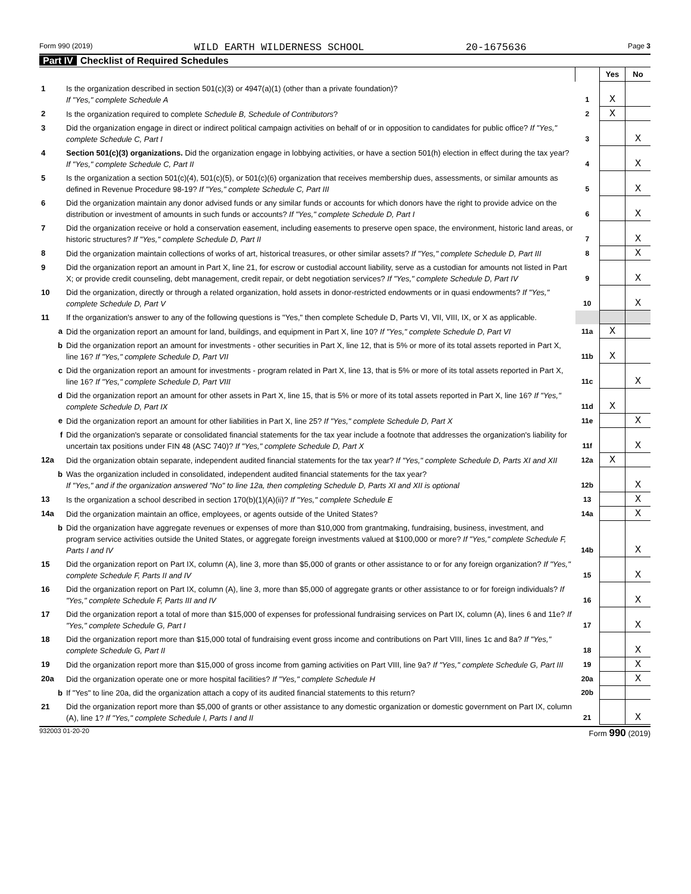Form 990 (2019) WILD EARTH WILDERNESS SCHOOL 20-1675636 Page 3
Part IV Checklist of Required Schedules
| | | | Yes | No |
| 1 | Is the organization described in section 501(c)(3) or 4947(a)(1) (other than a private foundation)? If "Yes," complete Schedule A | 1 | X | |
| 2 | Is the organization required to complete Schedule B, Schedule of Contributors ? | 2 | X | |
| 3 | Did the organization engage in direct or indirect political campaign activities on behalf of or in opposition to candidates for public office? If "Yes," complete Schedule C, Part I | 3 | | X |
| 4 | Section 501(c)(3) organizations. Did the organization engage in lobbying activities, or have a section 501(h) election in effect during the tax year? If "Yes," complete Schedule C, Part II | 4 | | X |
| 5 | Is the organization a section 501(c)(4), 501(c)(5), or 501(c)(6) organization that receives membership dues, assessments, or similar amounts as defined in Revenue Procedure 98-19? If "Yes," complete Schedule C, Part III | 5 | | X |
| 6 | Did the organization maintain any donor advised funds or any similar funds or accounts for which donors have the right to provide advice on the distribution or investment of amounts in such funds or accounts? If "Yes," complete Schedule D, Part I | 6 | | X |
| 7 | Did the organization receive or hold a conservation easement, including easements to preserve open space, the environment, historic land areas, or historic structures? If "Yes," complete Schedule D, Part II | 7 | | X |
| 8 | Did the organization maintain collections of works of art, historical treasures, or other similar assets? If "Yes," complete Schedule D, Part III | 8 | | X |
| 9 | Did the organization report an amount in Part X, line 21, for escrow or custodial account liability, serve as a custodian for amounts not listed in Part X; or provide credit counseling, debt management, credit repair, or debt negotiation services? If "Yes," complete Schedule D, Part IV | 9 | | X |
| 10 | Did the organization, directly or through a related organization, hold assets in donor-restricted endowments or in quasi endowments? If "Yes," complete Schedule D, Part V | 10 | | X |
| 11 | If the organization's answer to any of the following questions is "Yes," then complete Schedule D, Parts VI, VII, VIII, IX, or X as applicable. | | | |
| a | Did the organization report an amount for land, buildings, and equipment in Part X, line 10? If "Yes," complete Schedule D, Part VI | 11a | X | |
| b | Did the organization report an amount for investments - other securities in Part X, line 12, that is 5% or more of its total assets reported in Part X, line 16? If "Yes," complete Schedule D, Part VII | 11b | X | |
| c | Did the organization report an amount for investments - program related in Part X, line 13, that is 5% or more of its total assets reported in Part X, line 16? If "Yes," complete Schedule D, Part VIII | 11c | | X |
| d | Did the organization report an amount for other assets in Part X, line 15, that is 5% or more of its total assets reported in Part X, line 16? If "Yes," complete Schedule D, Part IX | 11d | X | |
| e | Did the organization report an amount for other liabilities in Part X, line 25? If "Yes," complete Schedule D, Part X | 11e | | X |
| f | Did the organization's separate or consolidated financial statements for the tax year include a footnote that addresses the organization's liability for uncertain tax positions under FIN 48 (ASC 740)? If "Yes," complete Schedule D, Part X | 11f | | X |
| 12a | Did the organization obtain separate, independent audited financial statements for the tax year? If "Yes," complete Schedule D, Parts XI and XII | 12a | X | |
| b | Was the organization included in consolidated, independent audited financial statements for the tax year? If "Yes," and if the organization answered "No" to line 12a, then completing Schedule D, Parts XI and XII is optional | 12b | | X |
| 13 | Is the organization a school described in section 170(b)(1)(A)(ii)? If "Yes," complete Schedule E | 13 | | X |
| 14a | Did the organization maintain an office, employees, or agents outside of the United States? | 14a | | X |
| b | Did the organization have aggregate revenues or expenses of more than $10,000 from grantmaking, fundraising, business, investment, and program service activities outside the United States, or aggregate foreign investments valued at $100,000 or more? If "Yes," complete Schedule F, Parts I and IV | 14b | | X |
| 15 | Did the organization report on Part IX, column (A), line 3, more than $5,000 of grants or other assistance to or for any foreign organization? If "Yes," complete Schedule F, Parts II and IV | 15 | | X |
| 16 | Did the organization report on Part IX, column (A), line 3, more than $5,000 of aggregate grants or other assistance to or for foreign individuals? If "Yes," complete Schedule F, Parts III and IV | 16 | | X |
| 17 | Did the organization report a total of more than $15,000 of expenses for professional fundraising services on Part IX, column (A), lines 6 and 11e? If "Yes," complete Schedule G, Part I | 17 | | X |
| 18 | Did the organization report more than $15,000 total of fundraising event gross income and contributions on Part VIII, lines 1c and 8a? If "Yes," complete Schedule G, Part II | 18 | | X |
| 19 | Did the organization report more than $15,000 of gross income from gaming activities on Part VIII, line 9a? If "Yes," complete Schedule G, Part III | 19 | | X |
| 20a | Did the organization operate one or more hospital facilities? If "Yes," complete Schedule H | 20a | | X |
| b | If "Yes" to line 20a, did the organization attach a copy of its audited financial statements to this return? | 20b | | |
| 21 | Did the organization report more than $5,000 of grants or other assistance to any domestic organization or domestic government on Part IX, column (A), line 1? If "Yes," complete Schedule I, Parts I and II | 21 | | X |
932003 01-20-20 Form 990 (2019)